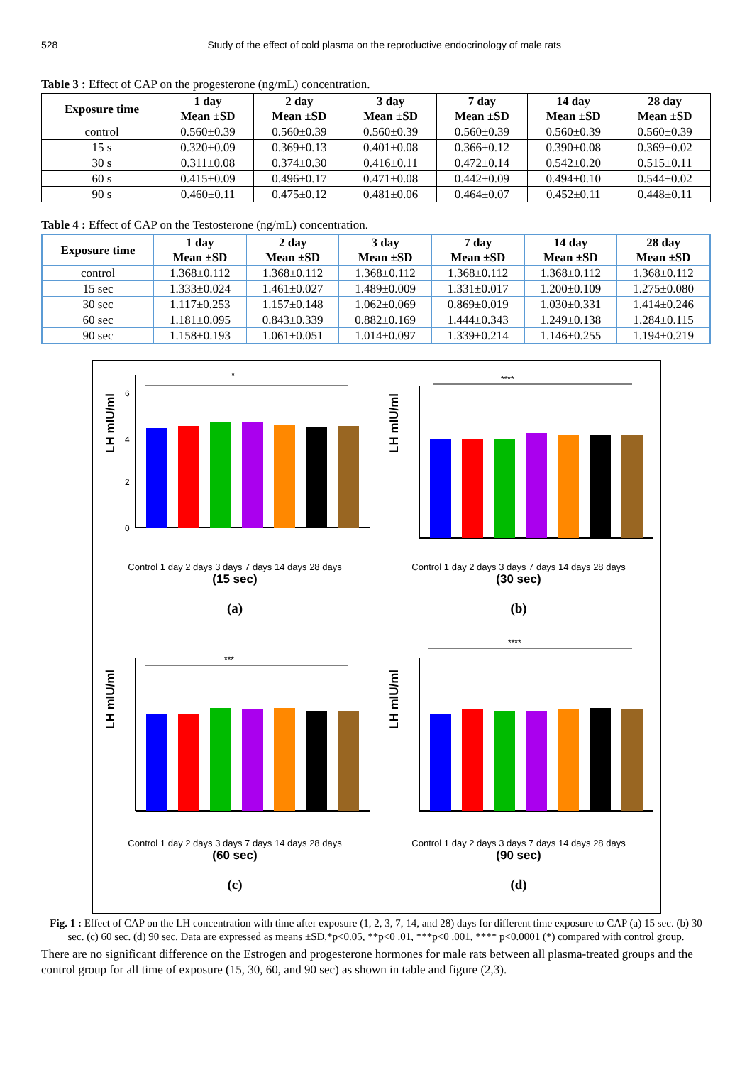528 Study of the effect of cold plasma on the reproductive endocrinology of male rats
Table 3 : Effect of CAP on the progesterone (ng/mL) concentration.
| Exposure time | 1 day Mean ±SD | 2 day Mean ±SD | 3 day Mean ±SD | 7 day Mean ±SD | 14 day Mean ±SD | 28 day Mean ±SD |
| --- | --- | --- | --- | --- | --- | --- |
| control | 0.560±0.39 | 0.560±0.39 | 0.560±0.39 | 0.560±0.39 | 0.560±0.39 | 0.560±0.39 |
| 15 s | 0.320±0.09 | 0.369±0.13 | 0.401±0.08 | 0.366±0.12 | 0.390±0.08 | 0.369±0.02 |
| 30 s | 0.311±0.08 | 0.374±0.30 | 0.416±0.11 | 0.472±0.14 | 0.542±0.20 | 0.515±0.11 |
| 60 s | 0.415±0.09 | 0.496±0.17 | 0.471±0.08 | 0.442±0.09 | 0.494±0.10 | 0.544±0.02 |
| 90 s | 0.460±0.11 | 0.475±0.12 | 0.481±0.06 | 0.464±0.07 | 0.452±0.11 | 0.448±0.11 |
Table 4 : Effect of CAP on the Testosterone (ng/mL) concentration.
| Exposure time | 1 day Mean ±SD | 2 day Mean ±SD | 3 day Mean ±SD | 7 day Mean ±SD | 14 day Mean ±SD | 28 day Mean ±SD |
| --- | --- | --- | --- | --- | --- | --- |
| control | 1.368±0.112 | 1.368±0.112 | 1.368±0.112 | 1.368±0.112 | 1.368±0.112 | 1.368±0.112 |
| 15 sec | 1.333±0.024 | 1.461±0.027 | 1.489±0.009 | 1.331±0.017 | 1.200±0.109 | 1.275±0.080 |
| 30 sec | 1.117±0.253 | 1.157±0.148 | 1.062±0.069 | 0.869±0.019 | 1.030±0.331 | 1.414±0.246 |
| 60 sec | 1.181±0.095 | 0.843±0.339 | 0.882±0.169 | 1.444±0.343 | 1.249±0.138 | 1.284±0.115 |
| 90 sec | 1.158±0.193 | 1.061±0.051 | 1.014±0.097 | 1.339±0.214 | 1.146±0.255 | 1.194±0.219 |
LH mIU/ml
6
4
2
0
*
Control 1 day 2 days 3 days 7 days 14 days 28 days
(15 sec)
(a)
LH mIU/ml
****
Control 1 day 2 days 3 days 7 days 14 days 28 days
(30 sec)
(b)
LH mIU/ml
***
Control 1 day 2 days 3 days 7 days 14 days 28 days
(60 sec)
(c)
LH mIU/ml
****
Control 1 day 2 days 3 days 7 days 14 days 28 days
(90 sec)
(d)
Fig. 1 : Effect of CAP on the LH concentration with time after exposure (1, 2, 3, 7, 14, and 28) days for different time exposure to CAP (a) 15 sec. (b) 30 sec. (c) 60 sec. (d) 90 sec. Data are expressed as means ±SD,*p<0.05, **p<0 .01, ***p<0 .001, **** p<0.0001 (*) compared with control group.
There are no significant difference on the Estrogen and progesterone hormones for male rats between all plasma-treated groups and the control group for all time of exposure (15, 30, 60, and 90 sec) as shown in table and figure (2,3).